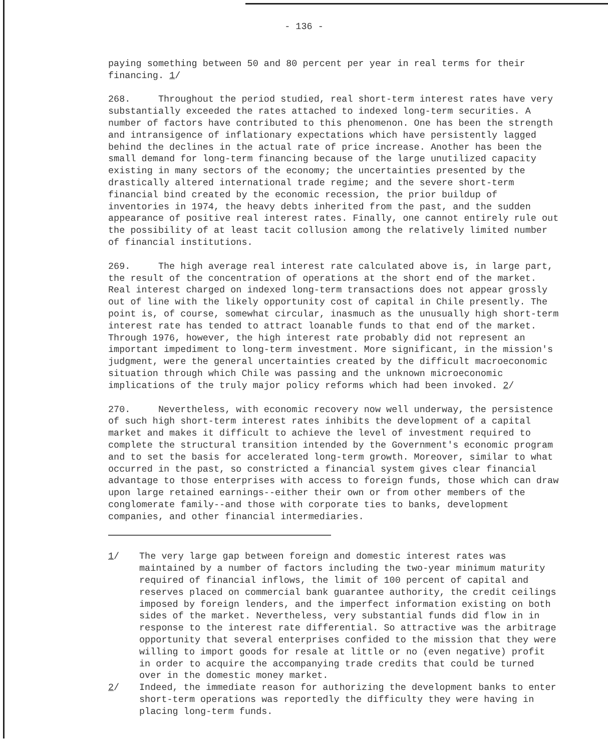- 136 -
paying something between 50 and 80 percent per year in real terms for their financing. 1/
268. Throughout the period studied, real short-term interest rates have very substantially exceeded the rates attached to indexed long-term securities. A number of factors have contributed to this phenomenon. One has been the strength and intransigence of inflationary expectations which have persistently lagged behind the declines in the actual rate of price increase. Another has been the small demand for long-term financing because of the large unutilized capacity existing in many sectors of the economy; the uncertainties presented by the drastically altered international trade regime; and the severe short-term financial bind created by the economic recession, the prior buildup of inventories in 1974, the heavy debts inherited from the past, and the sudden appearance of positive real interest rates. Finally, one cannot entirely rule out the possibility of at least tacit collusion among the relatively limited number of financial institutions.
269. The high average real interest rate calculated above is, in large part, the result of the concentration of operations at the short end of the market. Real interest charged on indexed long-term transactions does not appear grossly out of line with the likely opportunity cost of capital in Chile presently. The point is, of course, somewhat circular, inasmuch as the unusually high short-term interest rate has tended to attract loanable funds to that end of the market. Through 1976, however, the high interest rate probably did not represent an important impediment to long-term investment. More significant, in the mission's judgment, were the general uncertainties created by the difficult macroeconomic situation through which Chile was passing and the unknown microeconomic implications of the truly major policy reforms which had been invoked. 2/
270. Nevertheless, with economic recovery now well underway, the persistence of such high short-term interest rates inhibits the development of a capital market and makes it difficult to achieve the level of investment required to complete the structural transition intended by the Government's economic program and to set the basis for accelerated long-term growth. Moreover, similar to what occurred in the past, so constricted a financial system gives clear financial advantage to those enterprises with access to foreign funds, those which can draw upon large retained earnings--either their own or from other members of the conglomerate family--and those with corporate ties to banks, development companies, and other financial intermediaries.
1/ The very large gap between foreign and domestic interest rates was maintained by a number of factors including the two-year minimum maturity required of financial inflows, the limit of 100 percent of capital and reserves placed on commercial bank guarantee authority, the credit ceilings imposed by foreign lenders, and the imperfect information existing on both sides of the market. Nevertheless, very substantial funds did flow in in response to the interest rate differential. So attractive was the arbitrage opportunity that several enterprises confided to the mission that they were willing to import goods for resale at little or no (even negative) profit in order to acquire the accompanying trade credits that could be turned over in the domestic money market.
2/ Indeed, the immediate reason for authorizing the development banks to enter short-term operations was reportedly the difficulty they were having in placing long-term funds.